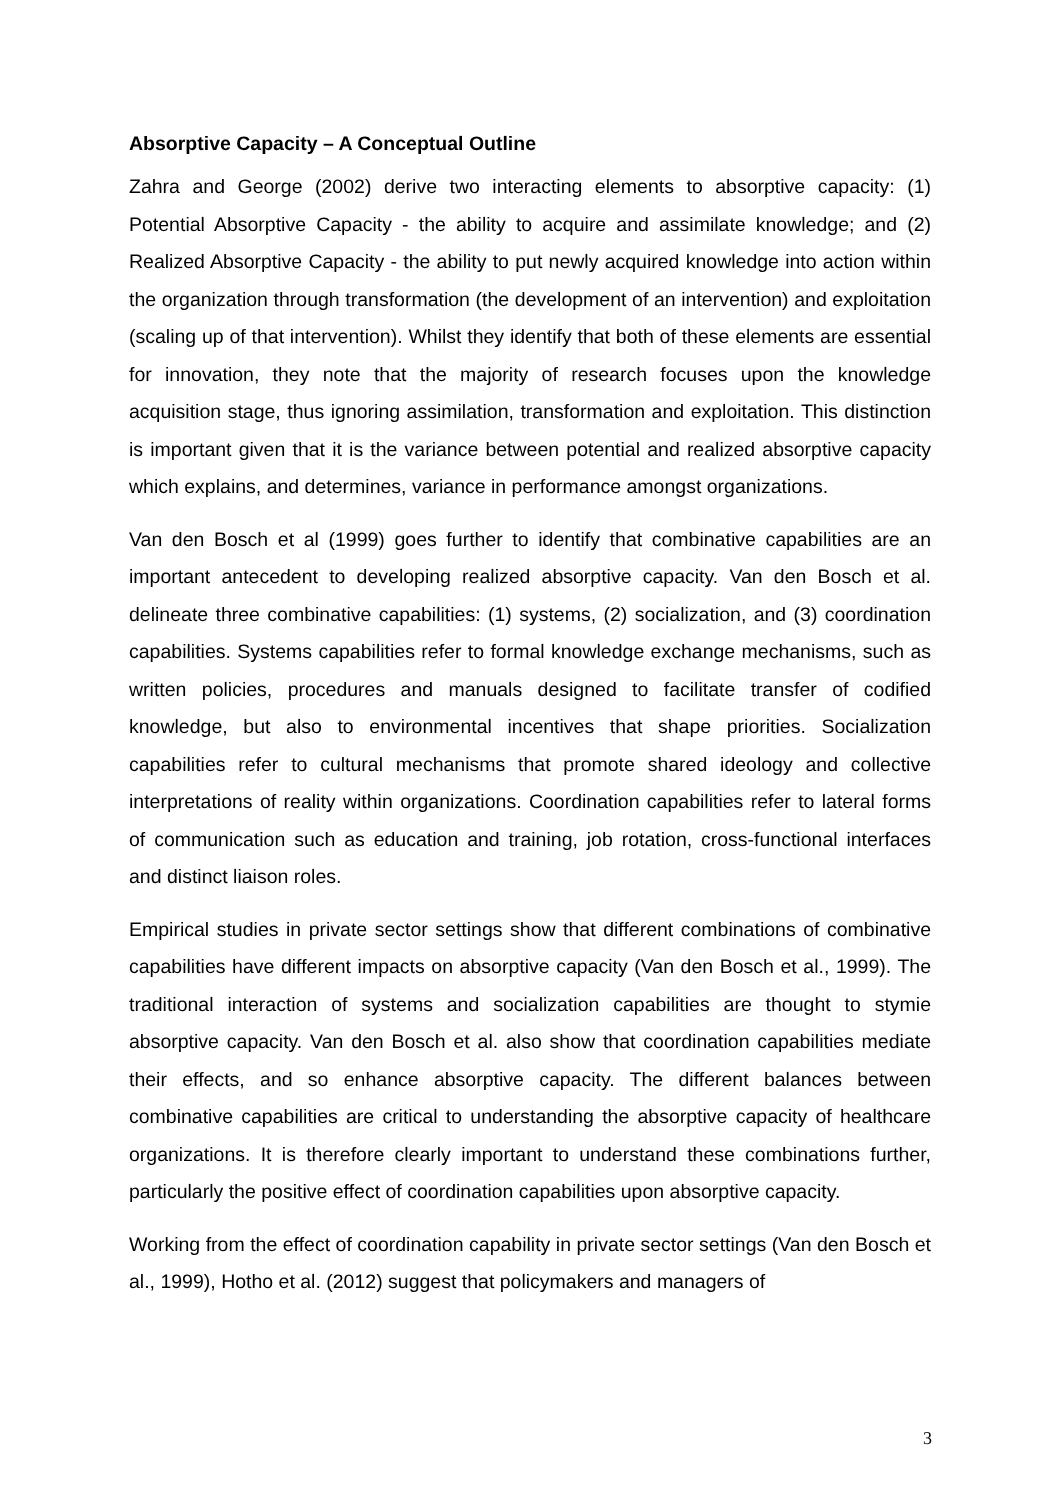Absorptive Capacity – A Conceptual Outline
Zahra and George (2002) derive two interacting elements to absorptive capacity: (1) Potential Absorptive Capacity - the ability to acquire and assimilate knowledge; and (2) Realized Absorptive Capacity - the ability to put newly acquired knowledge into action within the organization through transformation (the development of an intervention) and exploitation (scaling up of that intervention). Whilst they identify that both of these elements are essential for innovation, they note that the majority of research focuses upon the knowledge acquisition stage, thus ignoring assimilation, transformation and exploitation. This distinction is important given that it is the variance between potential and realized absorptive capacity which explains, and determines, variance in performance amongst organizations.
Van den Bosch et al (1999) goes further to identify that combinative capabilities are an important antecedent to developing realized absorptive capacity. Van den Bosch et al. delineate three combinative capabilities: (1) systems, (2) socialization, and (3) coordination capabilities. Systems capabilities refer to formal knowledge exchange mechanisms, such as written policies, procedures and manuals designed to facilitate transfer of codified knowledge, but also to environmental incentives that shape priorities. Socialization capabilities refer to cultural mechanisms that promote shared ideology and collective interpretations of reality within organizations. Coordination capabilities refer to lateral forms of communication such as education and training, job rotation, cross-functional interfaces and distinct liaison roles.
Empirical studies in private sector settings show that different combinations of combinative capabilities have different impacts on absorptive capacity (Van den Bosch et al., 1999). The traditional interaction of systems and socialization capabilities are thought to stymie absorptive capacity. Van den Bosch et al. also show that coordination capabilities mediate their effects, and so enhance absorptive capacity. The different balances between combinative capabilities are critical to understanding the absorptive capacity of healthcare organizations. It is therefore clearly important to understand these combinations further, particularly the positive effect of coordination capabilities upon absorptive capacity.
Working from the effect of coordination capability in private sector settings (Van den Bosch et al., 1999), Hotho et al. (2012) suggest that policymakers and managers of
3